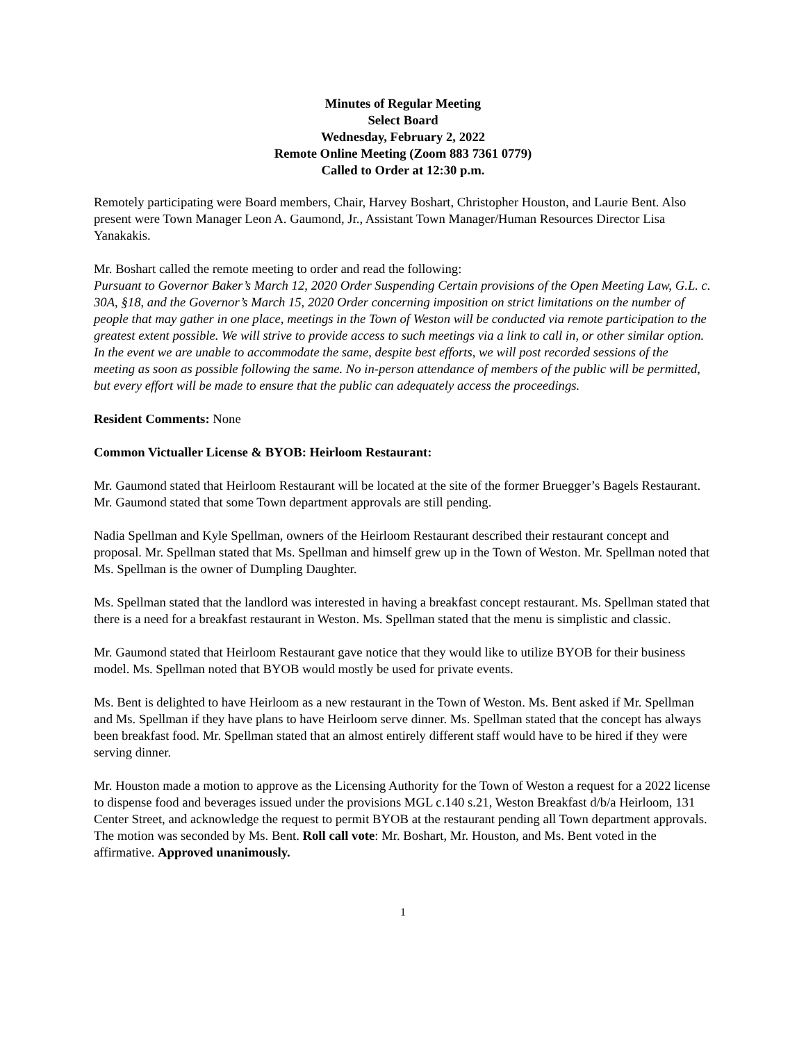Minutes of Regular Meeting
Select Board
Wednesday, February 2, 2022
Remote Online Meeting (Zoom 883 7361 0779)
Called to Order at 12:30 p.m.
Remotely participating were Board members, Chair, Harvey Boshart, Christopher Houston, and Laurie Bent. Also present were Town Manager Leon A. Gaumond, Jr., Assistant Town Manager/Human Resources Director Lisa Yanakakis.
Mr. Boshart called the remote meeting to order and read the following:
Pursuant to Governor Baker’s March 12, 2020 Order Suspending Certain provisions of the Open Meeting Law, G.L. c. 30A, §18, and the Governor’s March 15, 2020 Order concerning imposition on strict limitations on the number of people that may gather in one place, meetings in the Town of Weston will be conducted via remote participation to the greatest extent possible. We will strive to provide access to such meetings via a link to call in, or other similar option. In the event we are unable to accommodate the same, despite best efforts, we will post recorded sessions of the meeting as soon as possible following the same. No in-person attendance of members of the public will be permitted, but every effort will be made to ensure that the public can adequately access the proceedings.
Resident Comments: None
Common Victualler License & BYOB: Heirloom Restaurant:
Mr. Gaumond stated that Heirloom Restaurant will be located at the site of the former Bruegger’s Bagels Restaurant. Mr. Gaumond stated that some Town department approvals are still pending.
Nadia Spellman and Kyle Spellman, owners of the Heirloom Restaurant described their restaurant concept and proposal. Mr. Spellman stated that Ms. Spellman and himself grew up in the Town of Weston. Mr. Spellman noted that Ms. Spellman is the owner of Dumpling Daughter.
Ms. Spellman stated that the landlord was interested in having a breakfast concept restaurant. Ms. Spellman stated that there is a need for a breakfast restaurant in Weston. Ms. Spellman stated that the menu is simplistic and classic.
Mr. Gaumond stated that Heirloom Restaurant gave notice that they would like to utilize BYOB for their business model. Ms. Spellman noted that BYOB would mostly be used for private events.
Ms. Bent is delighted to have Heirloom as a new restaurant in the Town of Weston. Ms. Bent asked if Mr. Spellman and Ms. Spellman if they have plans to have Heirloom serve dinner. Ms. Spellman stated that the concept has always been breakfast food. Mr. Spellman stated that an almost entirely different staff would have to be hired if they were serving dinner.
Mr. Houston made a motion to approve as the Licensing Authority for the Town of Weston a request for a 2022 license to dispense food and beverages issued under the provisions MGL c.140 s.21, Weston Breakfast d/b/a Heirloom, 131 Center Street, and acknowledge the request to permit BYOB at the restaurant pending all Town department approvals. The motion was seconded by Ms. Bent. Roll call vote: Mr. Boshart, Mr. Houston, and Ms. Bent voted in the affirmative. Approved unanimously.
1